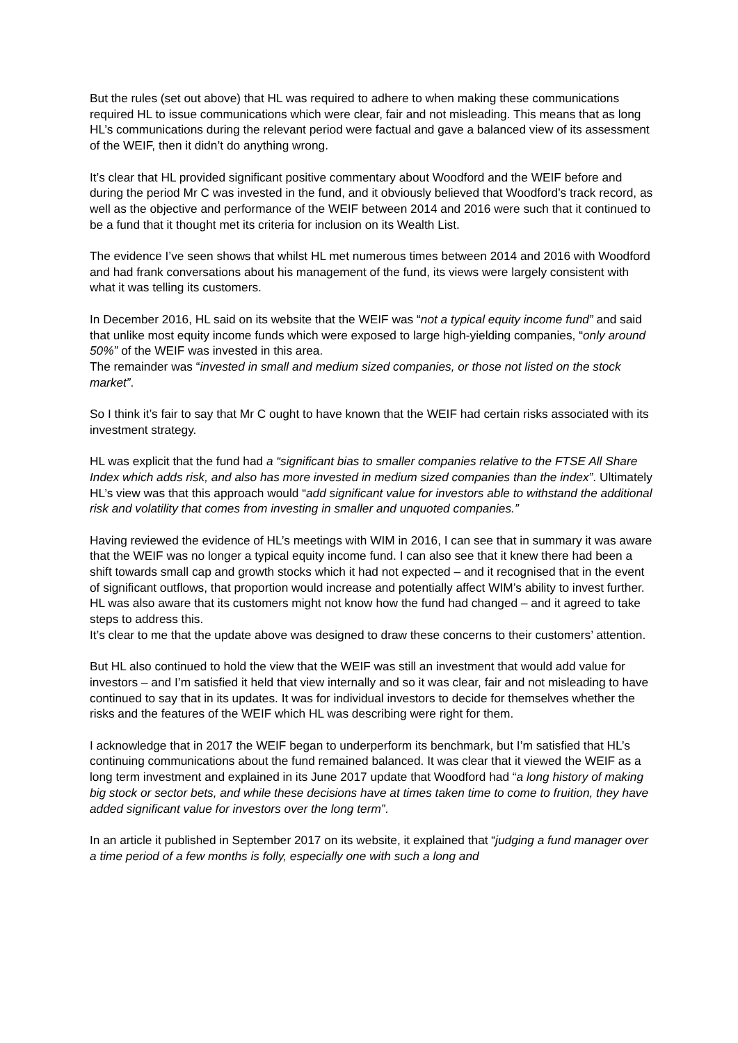But the rules (set out above) that HL was required to adhere to when making these communications required HL to issue communications which were clear, fair and not misleading. This means that as long HL’s communications during the relevant period were factual and gave a balanced view of its assessment of the WEIF, then it didn’t do anything wrong.
It’s clear that HL provided significant positive commentary about Woodford and the WEIF before and during the period Mr C was invested in the fund, and it obviously believed that Woodford’s track record, as well as the objective and performance of the WEIF between 2014 and 2016 were such that it continued to be a fund that it thought met its criteria for inclusion on its Wealth List.
The evidence I’ve seen shows that whilst HL met numerous times between 2014 and 2016 with Woodford and had frank conversations about his management of the fund, its views were largely consistent with what it was telling its customers.
In December 2016, HL said on its website that the WEIF was “not a typical equity income fund” and said that unlike most equity income funds which were exposed to large high-yielding companies, “only around 50%” of the WEIF was invested in this area.
The remainder was “invested in small and medium sized companies, or those not listed on the stock market”.
So I think it’s fair to say that Mr C ought to have known that the WEIF had certain risks associated with its investment strategy.
HL was explicit that the fund had a “significant bias to smaller companies relative to the FTSE All Share Index which adds risk, and also has more invested in medium sized companies than the index”. Ultimately HL’s view was that this approach would “add significant value for investors able to withstand the additional risk and volatility that comes from investing in smaller and unquoted companies.”
Having reviewed the evidence of HL’s meetings with WIM in 2016, I can see that in summary it was aware that the WEIF was no longer a typical equity income fund. I can also see that it knew there had been a shift towards small cap and growth stocks which it had not expected – and it recognised that in the event of significant outflows, that proportion would increase and potentially affect WIM’s ability to invest further. HL was also aware that its customers might not know how the fund had changed – and it agreed to take steps to address this.
It’s clear to me that the update above was designed to draw these concerns to their customers’ attention.
But HL also continued to hold the view that the WEIF was still an investment that would add value for investors – and I’m satisfied it held that view internally and so it was clear, fair and not misleading to have continued to say that in its updates. It was for individual investors to decide for themselves whether the risks and the features of the WEIF which HL was describing were right for them.
I acknowledge that in 2017 the WEIF began to underperform its benchmark, but I’m satisfied that HL’s continuing communications about the fund remained balanced. It was clear that it viewed the WEIF as a long term investment and explained in its June 2017 update that Woodford had “a long history of making big stock or sector bets, and while these decisions have at times taken time to come to fruition, they have added significant value for investors over the long term”.
In an article it published in September 2017 on its website, it explained that “judging a fund manager over a time period of a few months is folly, especially one with such a long and